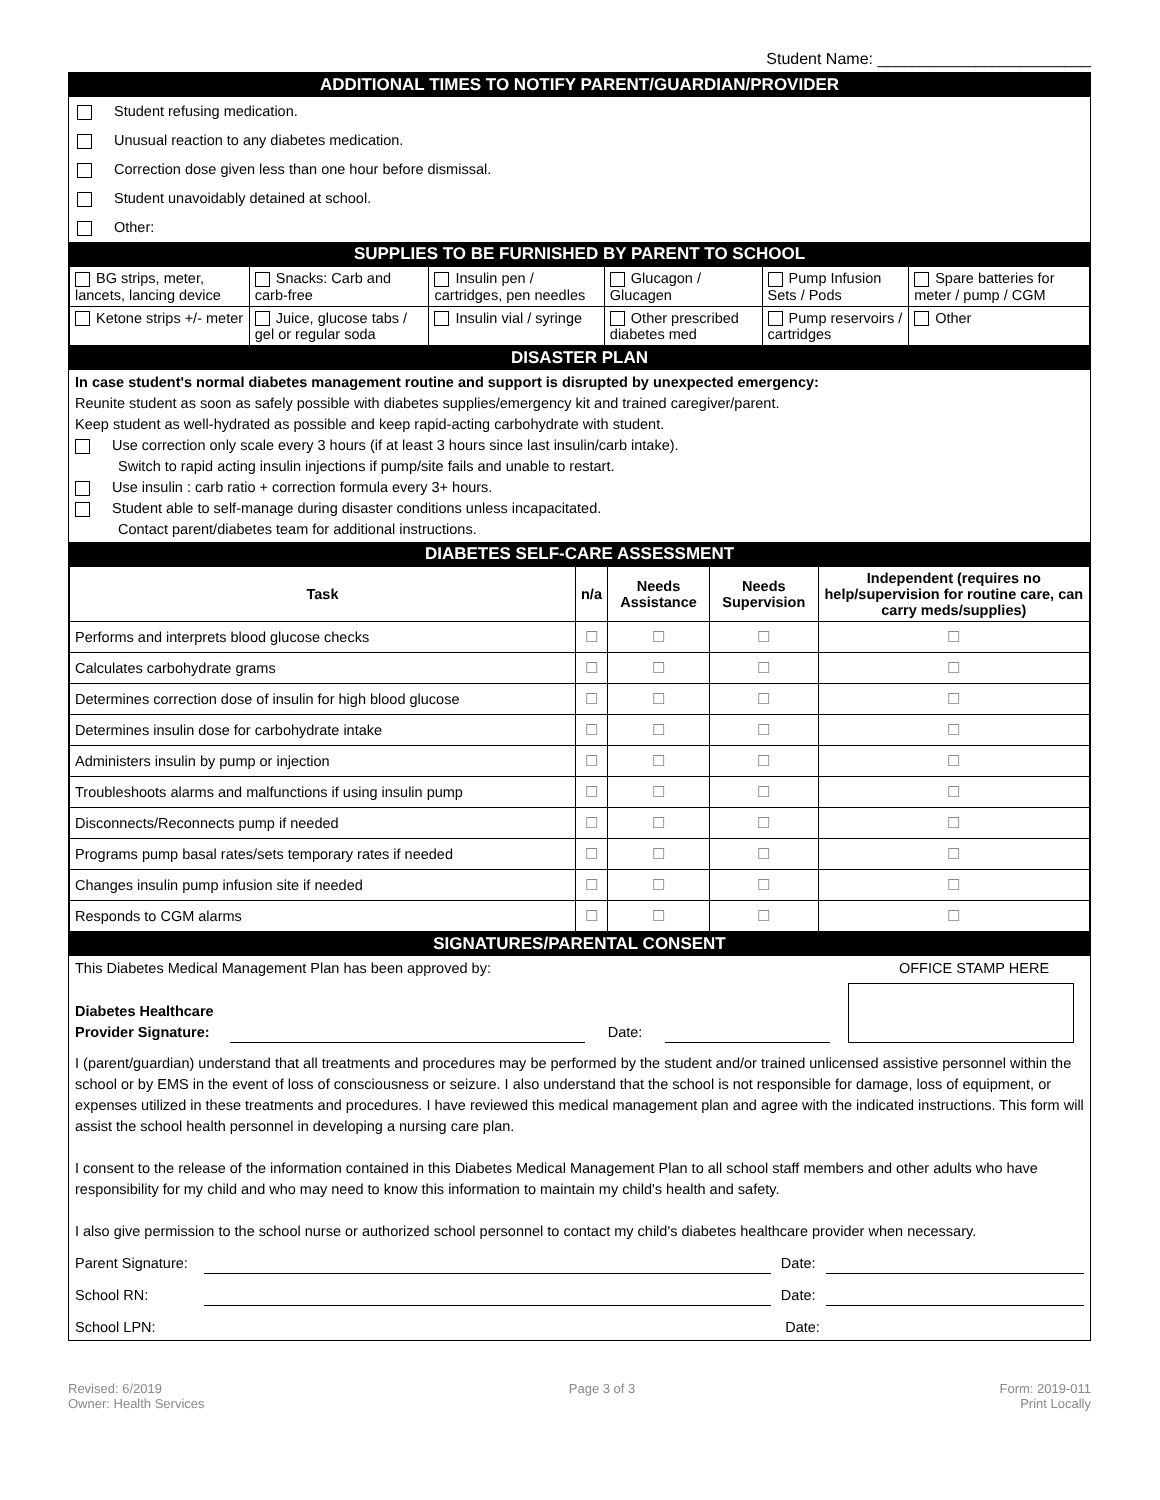Student Name: ________________________
ADDITIONAL TIMES TO NOTIFY PARENT/GUARDIAN/PROVIDER
Student refusing medication.
Unusual reaction to any diabetes medication.
Correction dose given less than one hour before dismissal.
Student unavoidably detained at school.
Other:
SUPPLIES TO BE FURNISHED BY PARENT TO SCHOOL
| BG strips, meter, lancets, lancing device | Snacks: Carb and carb-free | Insulin pen / cartridges, pen needles | Glucagon / Glucagen | Pump Infusion Sets / Pods | Spare batteries for meter / pump / CGM |
| Ketone strips +/- meter | Juice, glucose tabs / gel or regular soda | Insulin vial / syringe | Other prescribed diabetes med | Pump reservoirs / cartridges | Other |
DISASTER PLAN
In case student's normal diabetes management routine and support is disrupted by unexpected emergency:
Reunite student as soon as safely possible with diabetes supplies/emergency kit and trained caregiver/parent.
Keep student as well-hydrated as possible and keep rapid-acting carbohydrate with student.
Use correction only scale every 3 hours (if at least 3 hours since last insulin/carb intake).
Switch to rapid acting insulin injections if pump/site fails and unable to restart.
Use insulin : carb ratio + correction formula every 3+ hours.
Student able to self-manage during disaster conditions unless incapacitated.
Contact parent/diabetes team for additional instructions.
DIABETES SELF-CARE ASSESSMENT
| Task | n/a | Needs Assistance | Needs Supervision | Independent (requires no help/supervision for routine care, can carry meds/supplies) |
| --- | --- | --- | --- | --- |
| Performs and interprets blood glucose checks | ☐ | ☐ | ☐ | ☐ |
| Calculates carbohydrate grams | ☐ | ☐ | ☐ | ☐ |
| Determines correction dose of insulin for high blood glucose | ☐ | ☐ | ☐ | ☐ |
| Determines insulin dose for carbohydrate intake | ☐ | ☐ | ☐ | ☐ |
| Administers insulin by pump or injection | ☐ | ☐ | ☐ | ☐ |
| Troubleshoots alarms and malfunctions if using insulin pump | ☐ | ☐ | ☐ | ☐ |
| Disconnects/Reconnects pump if needed | ☐ | ☐ | ☐ | ☐ |
| Programs pump basal rates/sets temporary rates if needed | ☐ | ☐ | ☐ | ☐ |
| Changes insulin pump infusion site if needed | ☐ | ☐ | ☐ | ☐ |
| Responds to CGM alarms | ☐ | ☐ | ☐ | ☐ |
SIGNATURES/PARENTAL CONSENT
This Diabetes Medical Management Plan has been approved by: OFFICE STAMP HERE
Diabetes Healthcare Provider Signature: Date:
I (parent/guardian) understand that all treatments and procedures may be performed by the student and/or trained unlicensed assistive personnel within the school or by EMS in the event of loss of consciousness or seizure. I also understand that the school is not responsible for damage, loss of equipment, or expenses utilized in these treatments and procedures. I have reviewed this medical management plan and agree with the indicated instructions. This form will assist the school health personnel in developing a nursing care plan.
I consent to the release of the information contained in this Diabetes Medical Management Plan to all school staff members and other adults who have responsibility for my child and who may need to know this information to maintain my child's health and safety.
I also give permission to the school nurse or authorized school personnel to contact my child's diabetes healthcare provider when necessary.
Parent Signature: Date:
School RN: Date:
School LPN: Date:
Revised: 6/2019
Owner: Health Services Page 3 of 3 Form: 2019-011
Print Locally